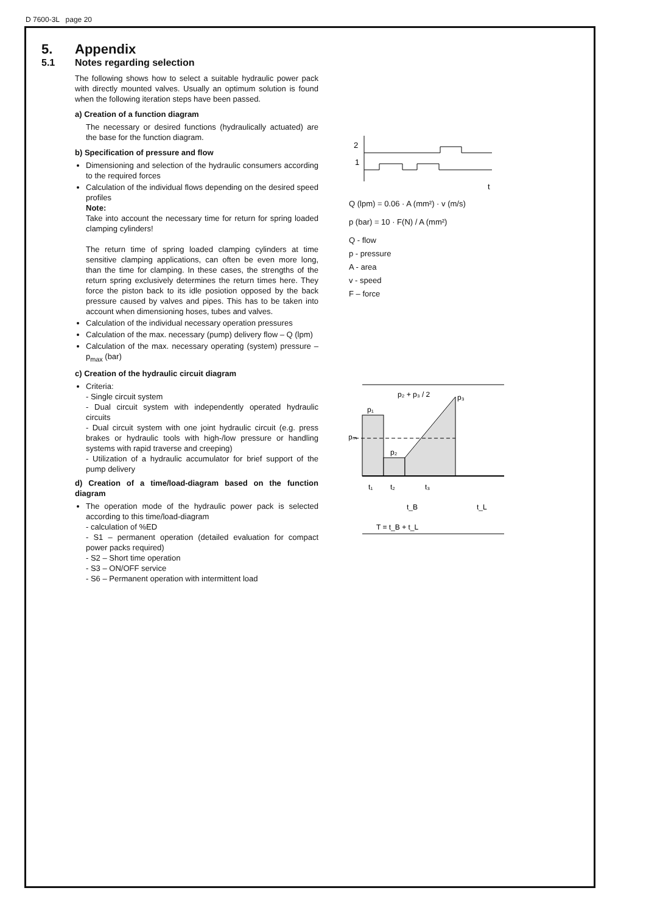D 7600-3L page 20
5. Appendix
5.1 Notes regarding selection
The following shows how to select a suitable hydraulic power pack with directly mounted valves. Usually an optimum solution is found when the following iteration steps have been passed.
a) Creation of a function diagram
The necessary or desired functions (hydraulically actuated) are the base for the function diagram.
b) Specification of pressure and flow
Dimensioning and selection of the hydraulic consumers according to the required forces
Calculation of the individual flows depending on the desired speed profiles
Note:
Take into account the necessary time for return for spring loaded clamping cylinders!
The return time of spring loaded clamping cylinders at time sensitive clamping applications, can often be even more long, than the time for clamping. In these cases, the strengths of the return spring exclusively determines the return times here. They force the piston back to its idle posiotion opposed by the back pressure caused by valves and pipes. This has to be taken into account when dimensioning hoses, tubes and valves.
Calculation of the individual necessary operation pressures
Calculation of the max. necessary (pump) delivery flow – Q (lpm)
Calculation of the max. necessary operating (system) pressure – p<sub>max</sub> (bar)
c) Creation of the hydraulic circuit diagram
Criteria:
- Single circuit system
- Dual circuit system with independently operated hydraulic circuits
- Dual circuit system with one joint hydraulic circuit (e.g. press brakes or hydraulic tools with high-/low pressure or handling systems with rapid traverse and creeping)
- Utilization of a hydraulic accumulator for brief support of the pump delivery
d) Creation of a time/load-diagram based on the function diagram
The operation mode of the hydraulic power pack is selected according to this time/load-diagram
- calculation of %ED
- S1 – permanent operation (detailed evaluation for compact power packs required)
- S2 – Short time operation
- S3 – ON/OFF service
- S6 – Permanent operation with intermittent load
2
1
t
Q (lpm) = 0.06 · A (mm²) · v (m/s)
p (bar) = 10 · F(N) / A (mm²)
Q - flow
p - pressure
A - area
v - speed
F – force
p₂ + p₃ / 2
p₁
p₃
pₘ
p₂
t₁
t₂
t₃
t_B
t_L
T = t_B + t_L